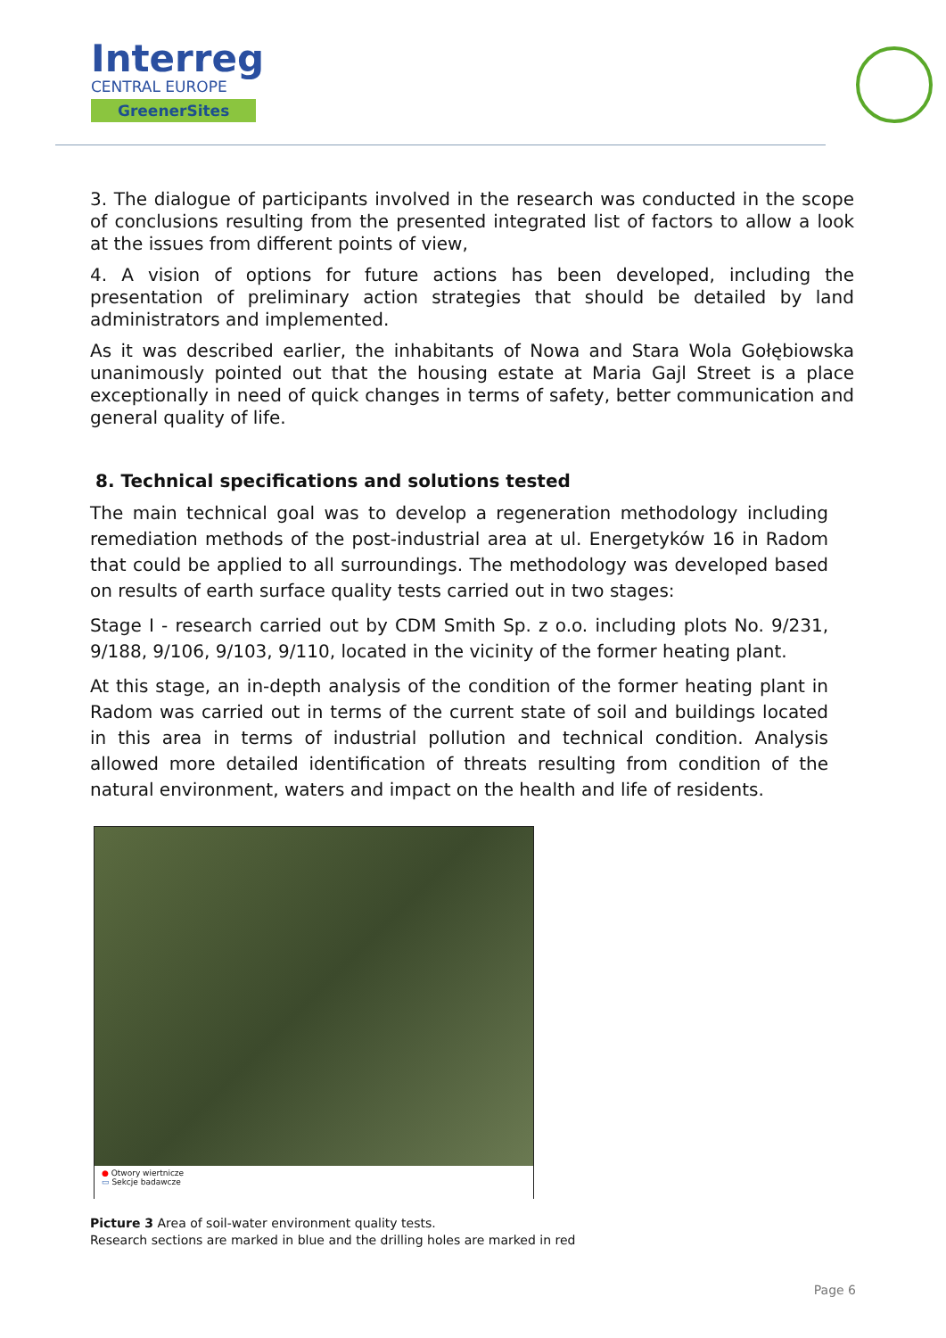Interreg
CENTRAL EUROPE
GreenerSites
3. The dialogue of participants involved in the research was conducted in the scope of conclusions resulting from the presented integrated list of factors to allow a look at the issues from different points of view,
4. A vision of options for future actions has been developed, including the presentation of preliminary action strategies that should be detailed by land administrators and implemented.
As it was described earlier, the inhabitants of Nowa and Stara Wola Gołębiowska unanimously pointed out that the housing estate at Maria Gajl Street is a place exceptionally in need of quick changes in terms of safety, better communication and general quality of life.
8. Technical specifications and solutions tested
The main technical goal was to develop a regeneration methodology including remediation methods of the post-industrial area at ul. Energetyków 16 in Radom that could be applied to all surroundings. The methodology was developed based on results of earth surface quality tests carried out in two stages:
Stage I - research carried out by CDM Smith Sp. z o.o. including plots No. 9/231, 9/188, 9/106, 9/103, 9/110, located in the vicinity of the former heating plant.
At this stage, an in-depth analysis of the condition of the former heating plant in Radom was carried out in terms of the current state of soil and buildings located in this area in terms of industrial pollution and technical condition. Analysis allowed more detailed identification of threats resulting from condition of the natural environment, waters and impact on the health and life of residents.
● Otwory wiertnicze
▭ Sekcje badawcze
Picture 3 Area of soil-water environment quality tests.
Research sections are marked in blue and the drilling holes are marked in red
Page 6